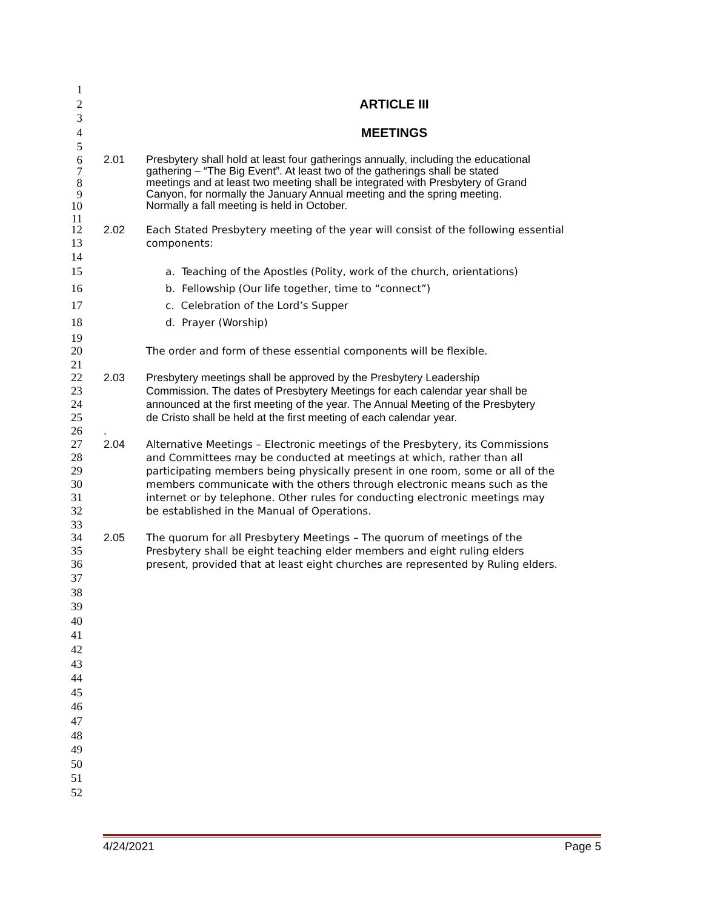1
2 ARTICLE III
3
4 MEETINGS
5
6 2.01 Presbytery shall hold at least four gatherings annually, including the educational
7 gathering – “The Big Event”. At least two of the gatherings shall be stated
8 meetings and at least two meeting shall be integrated with Presbytery of Grand
9 Canyon, for normally the January Annual meeting and the spring meeting.
10 Normally a fall meeting is held in October.
11
12 2.02 Each Stated Presbytery meeting of the year will consist of the following essential
13 components:
14
15 a. Teaching of the Apostles (Polity, work of the church, orientations)
16 b. Fellowship (Our life together, time to “connect”)
17 c. Celebration of the Lord’s Supper
18 d. Prayer (Worship)
19
20 The order and form of these essential components will be flexible.
21
22 2.03 Presbytery meetings shall be approved by the Presbytery Leadership
23 Commission. The dates of Presbytery Meetings for each calendar year shall be
24 announced at the first meeting of the year. The Annual Meeting of the Presbytery
25 de Cristo shall be held at the first meeting of each calendar year.
26.
27 2.04 Alternative Meetings – Electronic meetings of the Presbytery, its Commissions
28 and Committees may be conducted at meetings at which, rather than all
29 participating members being physically present in one room, some or all of the
30 members communicate with the others through electronic means such as the
31 internet or by telephone. Other rules for conducting electronic meetings may
32 be established in the Manual of Operations.
33
34 2.05 The quorum for all Presbytery Meetings – The quorum of meetings of the
35 Presbytery shall be eight teaching elder members and eight ruling elders
36 present, provided that at least eight churches are represented by Ruling elders.
37
38
39
40
41
42
43
44
45
46
47
48
49
50
51
52
4/24/2021 Page 5